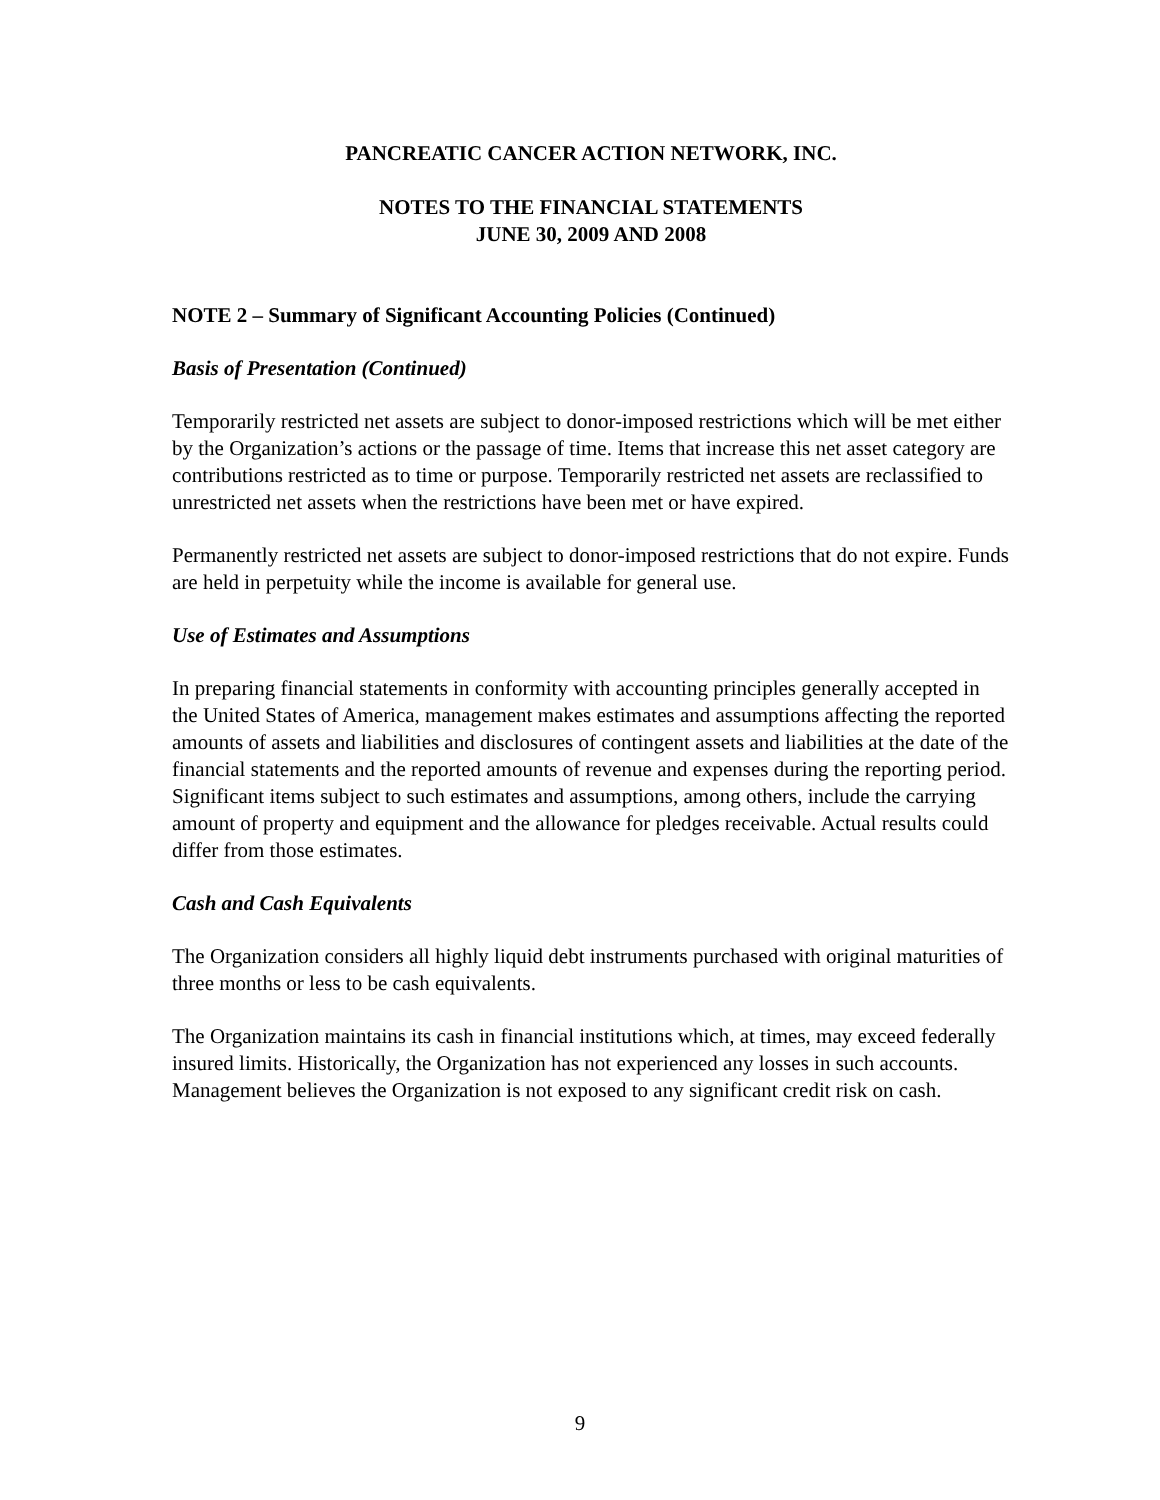PANCREATIC CANCER ACTION NETWORK, INC.
NOTES TO THE FINANCIAL STATEMENTS
JUNE 30, 2009 AND 2008
NOTE 2 – Summary of Significant Accounting Policies (Continued)
Basis of Presentation (Continued)
Temporarily restricted net assets are subject to donor-imposed restrictions which will be met either by the Organization’s actions or the passage of time. Items that increase this net asset category are contributions restricted as to time or purpose. Temporarily restricted net assets are reclassified to unrestricted net assets when the restrictions have been met or have expired.
Permanently restricted net assets are subject to donor-imposed restrictions that do not expire. Funds are held in perpetuity while the income is available for general use.
Use of Estimates and Assumptions
In preparing financial statements in conformity with accounting principles generally accepted in the United States of America, management makes estimates and assumptions affecting the reported amounts of assets and liabilities and disclosures of contingent assets and liabilities at the date of the financial statements and the reported amounts of revenue and expenses during the reporting period. Significant items subject to such estimates and assumptions, among others, include the carrying amount of property and equipment and the allowance for pledges receivable. Actual results could differ from those estimates.
Cash and Cash Equivalents
The Organization considers all highly liquid debt instruments purchased with original maturities of three months or less to be cash equivalents.
The Organization maintains its cash in financial institutions which, at times, may exceed federally insured limits. Historically, the Organization has not experienced any losses in such accounts. Management believes the Organization is not exposed to any significant credit risk on cash.
9